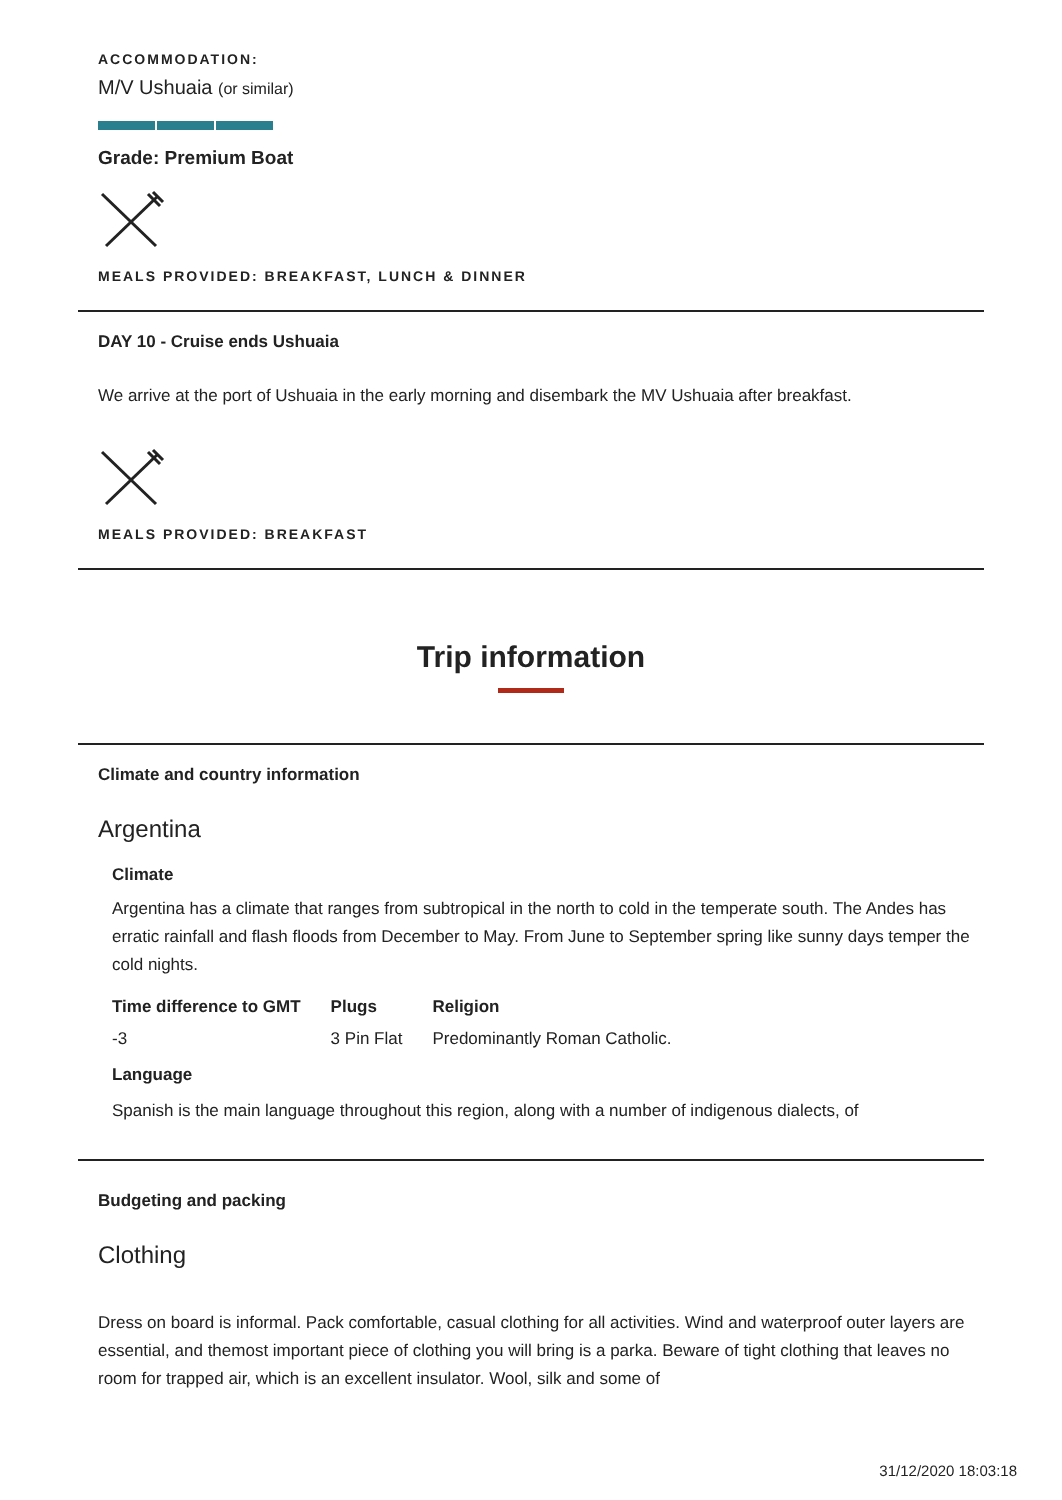ACCOMMODATION:
M/V Ushuaia (or similar)
Grade: Premium Boat
MEALS PROVIDED: BREAKFAST, LUNCH & DINNER
DAY 10 - Cruise ends Ushuaia
We arrive at the port of Ushuaia in the early morning and disembark the MV Ushuaia after breakfast.
MEALS PROVIDED: BREAKFAST
Trip information
Climate and country information
Argentina
Climate
Argentina has a climate that ranges from subtropical in the north to cold in the temperate south. The Andes has erratic rainfall and flash floods from December to May. From June to September spring like sunny days temper the cold nights.
| Time difference to GMT | Plugs | Religion |
| --- | --- | --- |
| -3 | 3 Pin Flat | Predominantly Roman Catholic. |
Language
Spanish is the main language throughout this region, along with a number of indigenous dialects, of
Budgeting and packing
Clothing
Dress on board is informal. Pack comfortable, casual clothing for all activities. Wind and waterproof outer layers are essential, and themost important piece of clothing you will bring is a parka. Beware of tight clothing that leaves no room for trapped air, which is an excellent insulator. Wool, silk and some of
31/12/2020 18:03:18